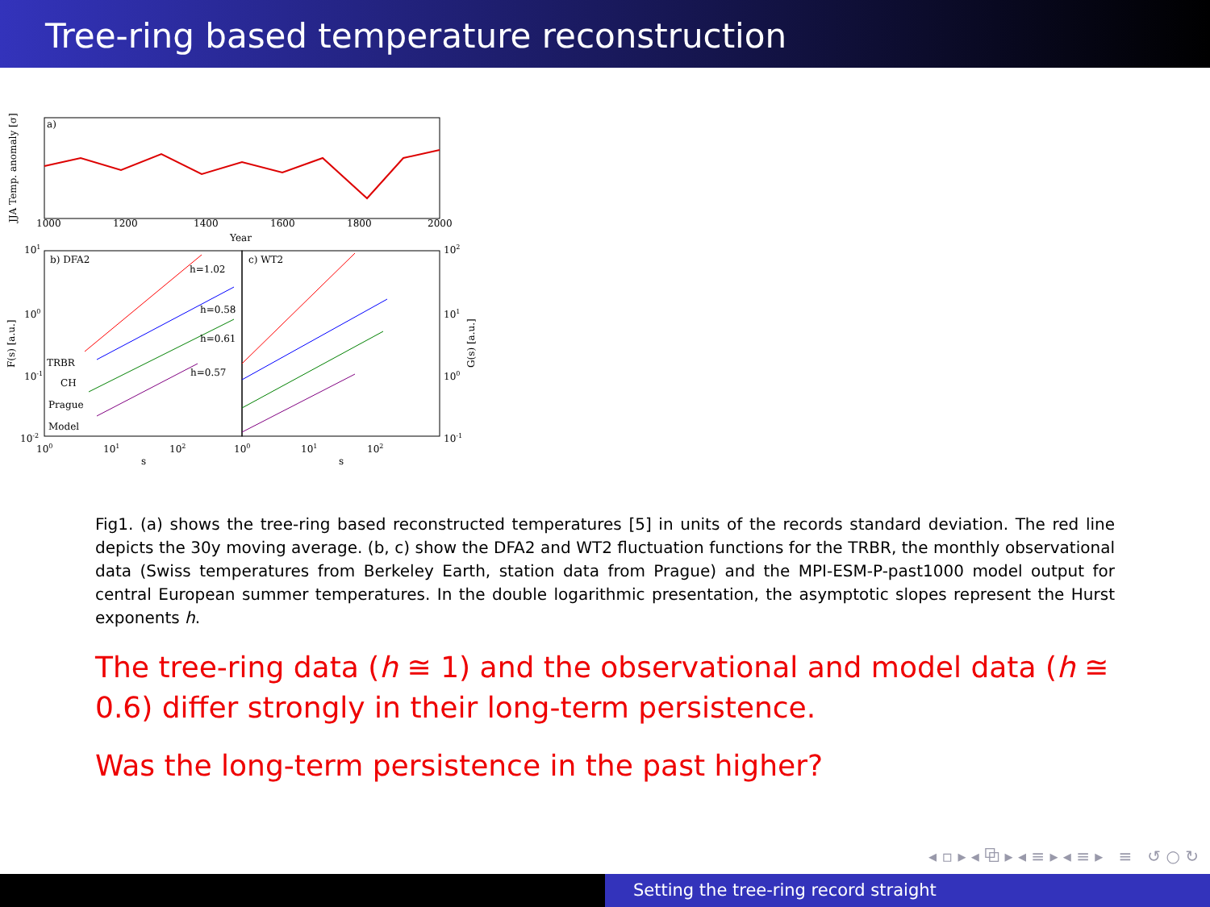Tree-ring based temperature reconstruction
a)
1000
1200
1400
1600
1800
2000
Year
JJA Temp. anomaly [σ]
b) DFA2
c) WT2
h=1.02
h=0.58
h=0.61
h=0.57
TRBR
CH
Prague
Model
101
100
10-1
10-2
102
101
100
10-1
100
101
102
100
101
102
s
s
F(s) [a.u.]
G(s) [a.u.]
Fig1. (a) shows the tree-ring based reconstructed temperatures [5] in units of the records standard deviation. The red line depicts the 30y moving average. (b, c) show the DFA2 and WT2 fluctuation functions for the TRBR, the monthly observational data (Swiss temperatures from Berkeley Earth, station data from Prague) and the MPI-ESM-P-past1000 model output for central European summer temperatures. In the double logarithmic presentation, the asymptotic slopes represent the Hurst exponents h.
The tree-ring data (h ≅ 1) and the observational and model data (h ≅ 0.6) differ strongly in their long-term persistence.
Was the long-term persistence in the past higher?
◂ ▫ ▸ ◂ ⧉ ▸ ◂ ≡ ▸ ◂ ≡ ▸ ≡ ↺ ○ ↻
Setting the tree-ring record straight